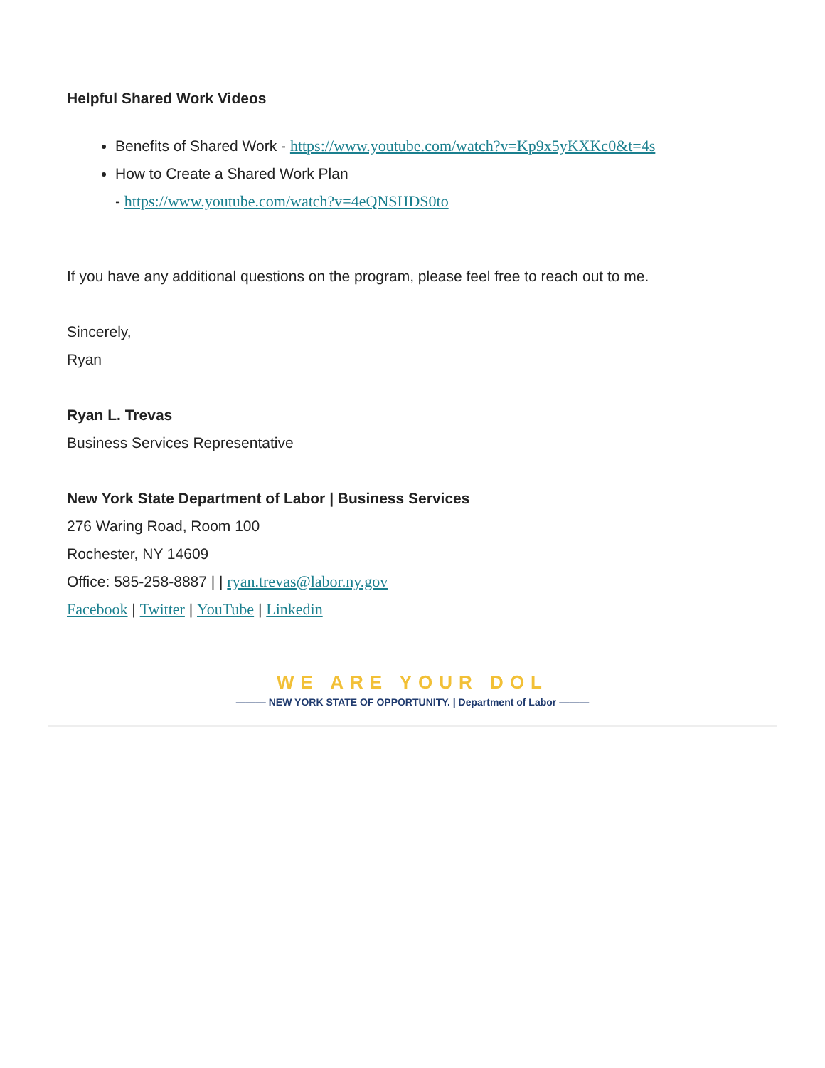Helpful Shared Work Videos
Benefits of Shared Work - https://www.youtube.com/watch?v=Kp9x5yKXKc0&t=4s
How to Create a Shared Work Plan
- https://www.youtube.com/watch?v=4eQNSHDS0to
If you have any additional questions on the program, please feel free to reach out to me.
Sincerely,
Ryan
Ryan L. Trevas
Business Services Representative
New York State Department of Labor | Business Services
276 Waring Road, Room 100
Rochester, NY 14609
Office: 585-258-8887 | | ryan.trevas@labor.ny.gov
Facebook | Twitter | YouTube | Linkedin
WE ARE YOUR DOL
——— NEW YORK STATE OF OPPORTUNITY. | Department of Labor ———